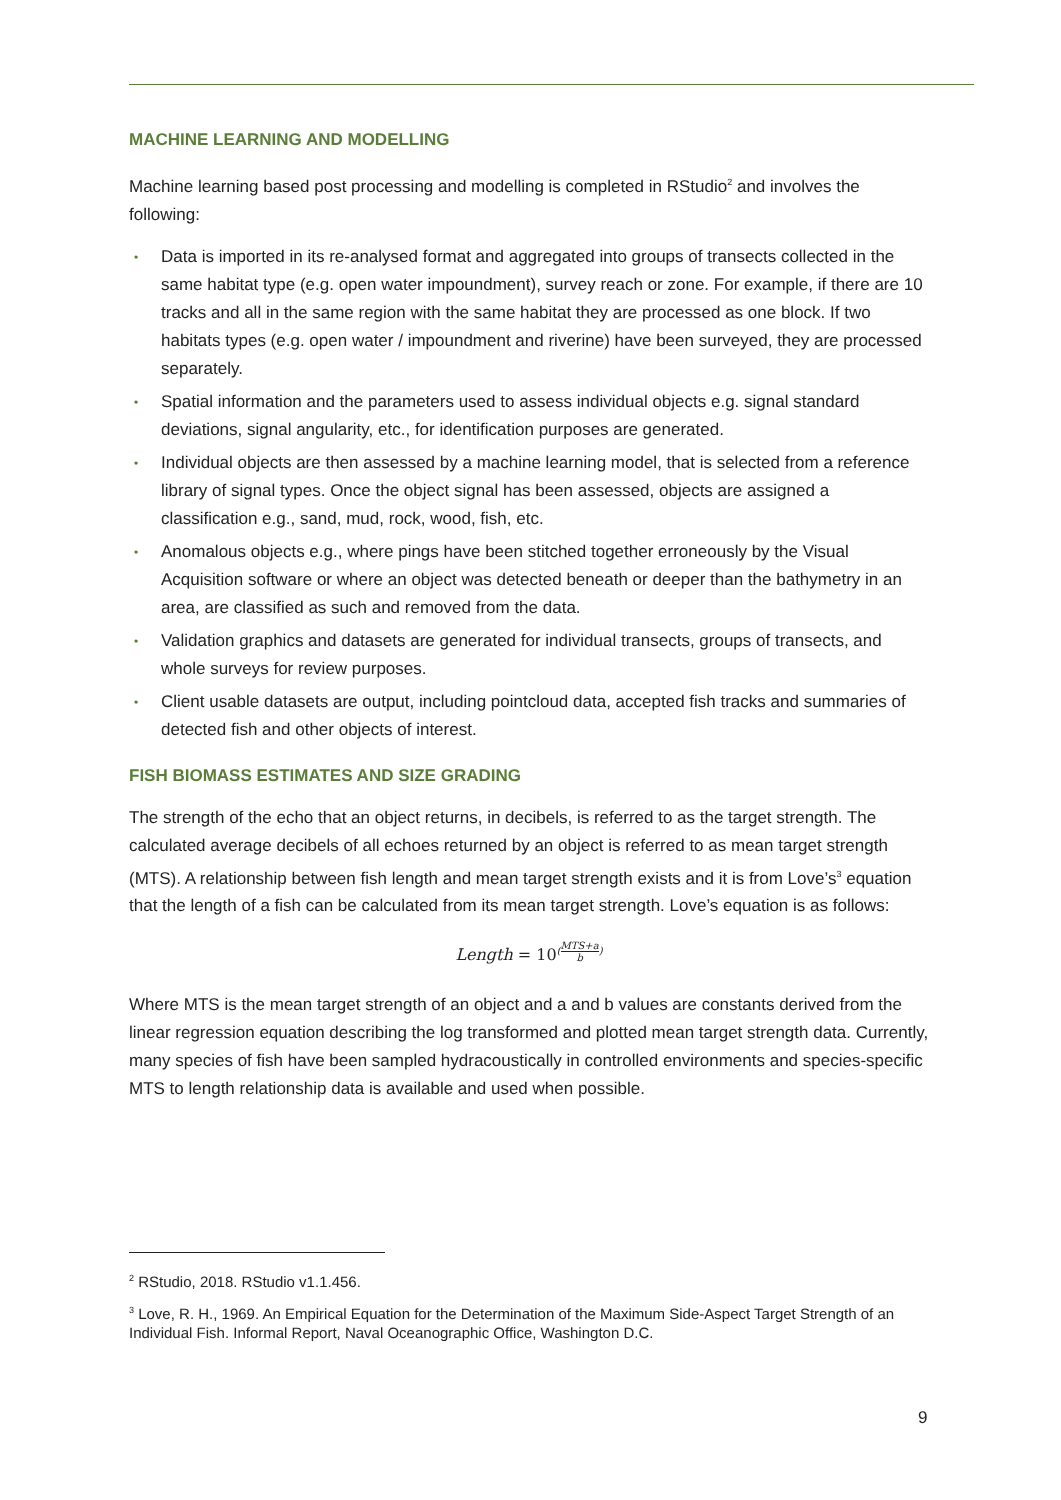MACHINE LEARNING AND MODELLING
Machine learning based post processing and modelling is completed in RStudio<sup>2</sup> and involves the following:
• Data is imported in its re-analysed format and aggregated into groups of transects collected in the same habitat type (e.g. open water impoundment), survey reach or zone. For example, if there are 10 tracks and all in the same region with the same habitat they are processed as one block. If two habitats types (e.g. open water / impoundment and riverine) have been surveyed, they are processed separately.
• Spatial information and the parameters used to assess individual objects e.g. signal standard deviations, signal angularity, etc., for identification purposes are generated.
• Individual objects are then assessed by a machine learning model, that is selected from a reference library of signal types. Once the object signal has been assessed, objects are assigned a classification e.g., sand, mud, rock, wood, fish, etc.
• Anomalous objects e.g., where pings have been stitched together erroneously by the Visual Acquisition software or where an object was detected beneath or deeper than the bathymetry in an area, are classified as such and removed from the data.
• Validation graphics and datasets are generated for individual transects, groups of transects, and whole surveys for review purposes.
• Client usable datasets are output, including pointcloud data, accepted fish tracks and summaries of detected fish and other objects of interest.
FISH BIOMASS ESTIMATES AND SIZE GRADING
The strength of the echo that an object returns, in decibels, is referred to as the target strength. The calculated average decibels of all echoes returned by an object is referred to as mean target strength (MTS). A relationship between fish length and mean target strength exists and it is from Love’s<sup>3</sup> equation that the length of a fish can be calculated from its mean target strength. Love’s equation is as follows:
Length = 10<sup>(MTS+a b)</sup>
Where MTS is the mean target strength of an object and a and b values are constants derived from the linear regression equation describing the log transformed and plotted mean target strength data. Currently, many species of fish have been sampled hydracoustically in controlled environments and species-specific MTS to length relationship data is available and used when possible.
<sup>2</sup> RStudio, 2018. RStudio v1.1.456.
<sup>3</sup> Love, R. H., 1969. An Empirical Equation for the Determination of the Maximum Side-Aspect Target Strength of an Individual Fish. Informal Report, Naval Oceanographic Office, Washington D.C.
9